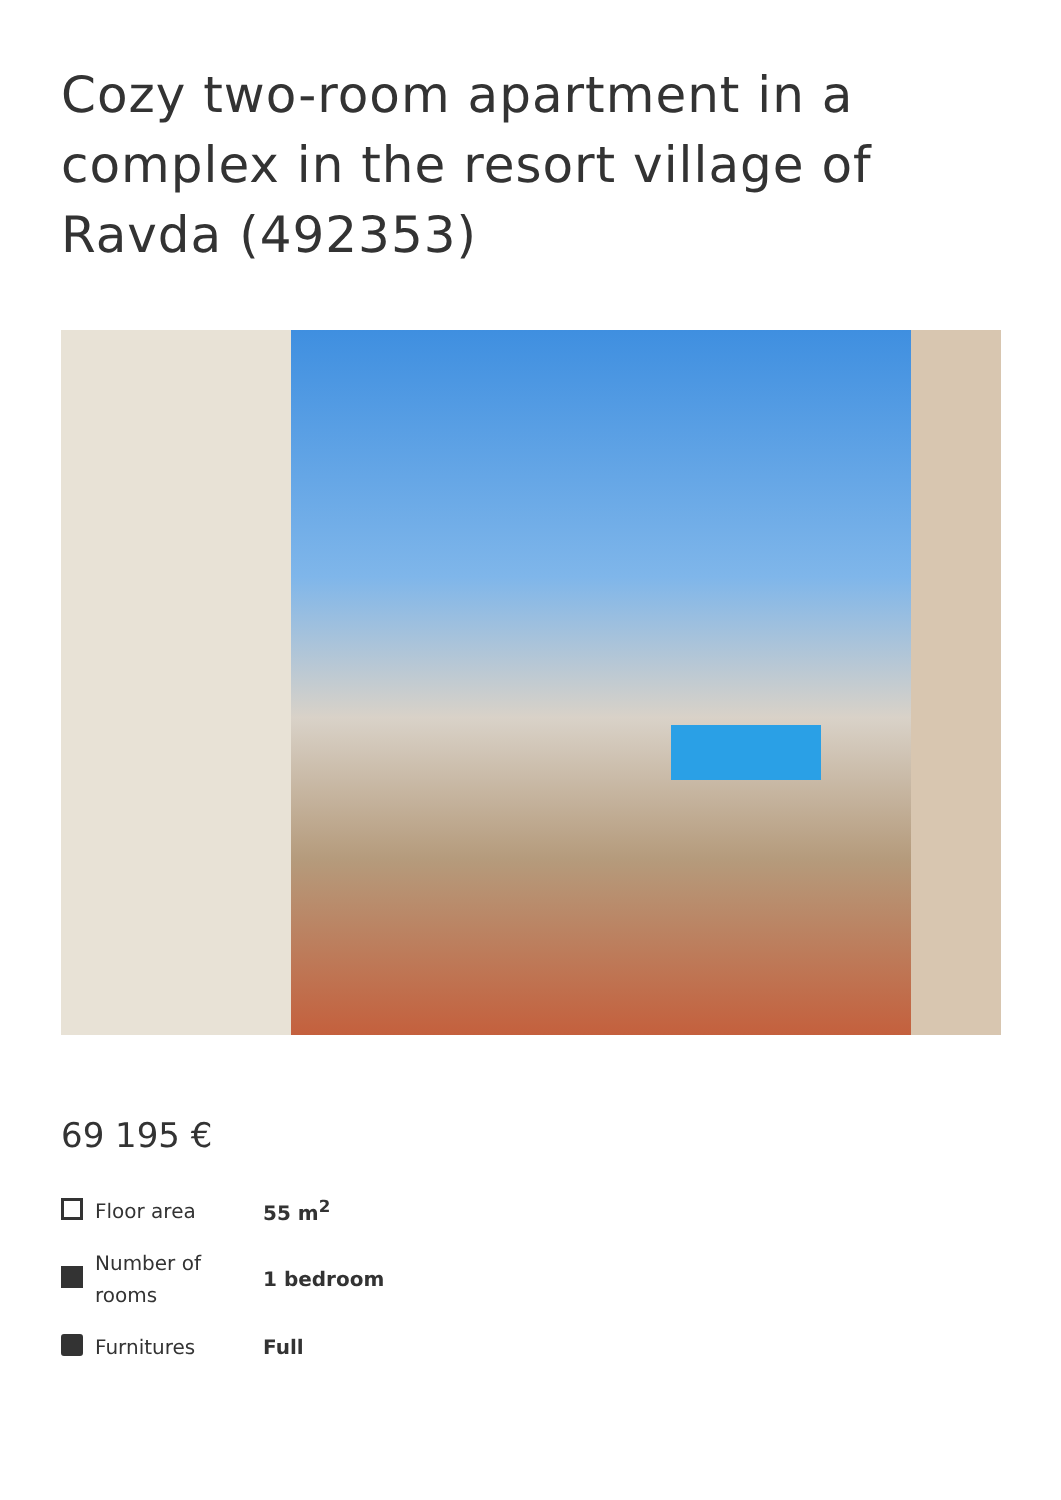Cozy two-room apartment in a complex in the resort village of Ravda (492353)
69 195 €
| | Floor area | 55 m<sup>2</sup> |
| | Number of rooms | 1 bedroom |
| | Furnitures | Full |